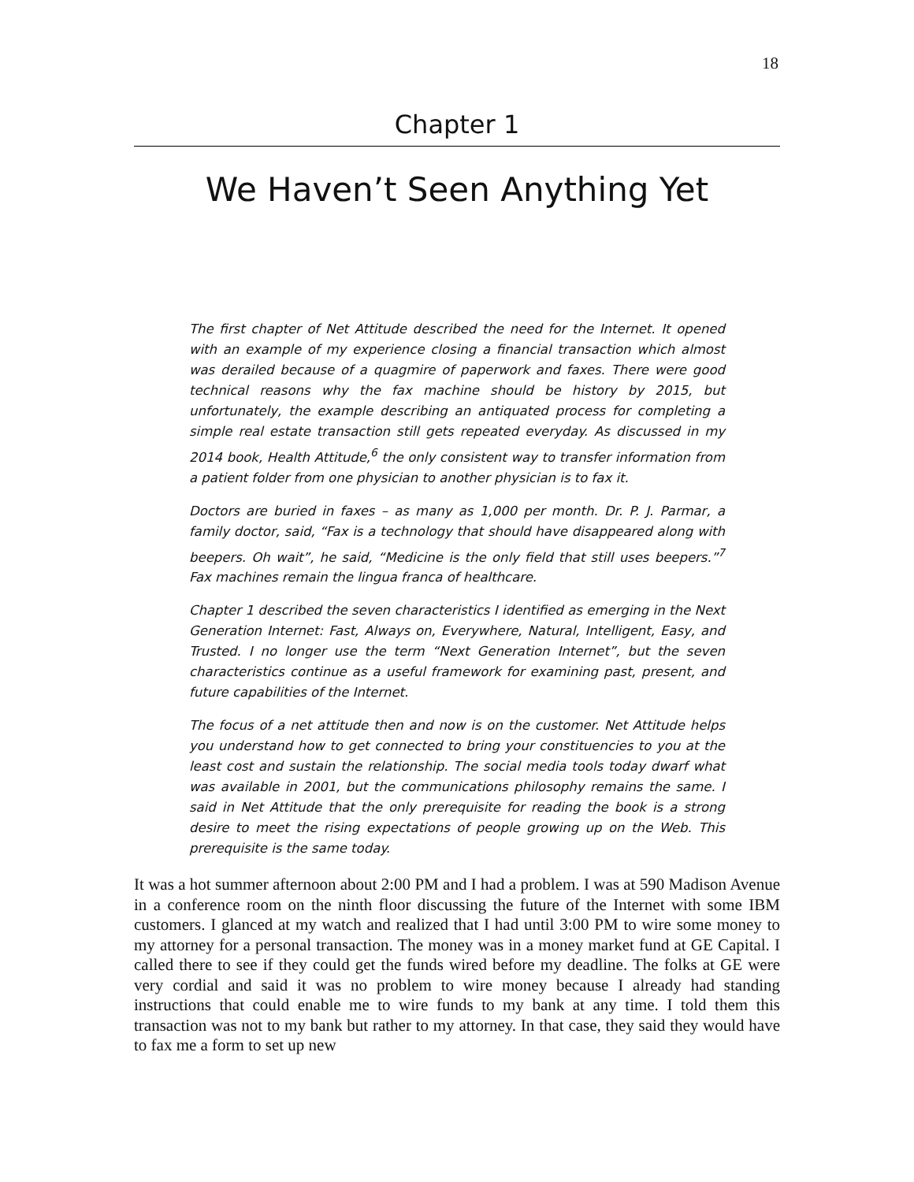18
Chapter 1
We Haven’t Seen Anything Yet
The first chapter of Net Attitude described the need for the Internet. It opened with an example of my experience closing a financial transaction which almost was derailed because of a quagmire of paperwork and faxes. There were good technical reasons why the fax machine should be history by 2015, but unfortunately, the example describing an antiquated process for completing a simple real estate transaction still gets repeated everyday. As discussed in my 2014 book, Health Attitude,<sup>6</sup> the only consistent way to transfer information from a patient folder from one physician to another physician is to fax it.
Doctors are buried in faxes – as many as 1,000 per month. Dr. P. J. Parmar, a family doctor, said, “Fax is a technology that should have disappeared along with beepers. Oh wait”, he said, “Medicine is the only field that still uses beepers.”<sup>7</sup> Fax machines remain the lingua franca of healthcare.
Chapter 1 described the seven characteristics I identified as emerging in the Next Generation Internet: Fast, Always on, Everywhere, Natural, Intelligent, Easy, and Trusted. I no longer use the term “Next Generation Internet”, but the seven characteristics continue as a useful framework for examining past, present, and future capabilities of the Internet.
The focus of a net attitude then and now is on the customer. Net Attitude helps you understand how to get connected to bring your constituencies to you at the least cost and sustain the relationship. The social media tools today dwarf what was available in 2001, but the communications philosophy remains the same. I said in Net Attitude that the only prerequisite for reading the book is a strong desire to meet the rising expectations of people growing up on the Web. This prerequisite is the same today.
It was a hot summer afternoon about 2:00 PM and I had a problem. I was at 590 Madison Avenue in a conference room on the ninth floor discussing the future of the Internet with some IBM customers. I glanced at my watch and realized that I had until 3:00 PM to wire some money to my attorney for a personal transaction. The money was in a money market fund at GE Capital. I called there to see if they could get the funds wired before my deadline. The folks at GE were very cordial and said it was no problem to wire money because I already had standing instructions that could enable me to wire funds to my bank at any time. I told them this transaction was not to my bank but rather to my attorney. In that case, they said they would have to fax me a form to set up new